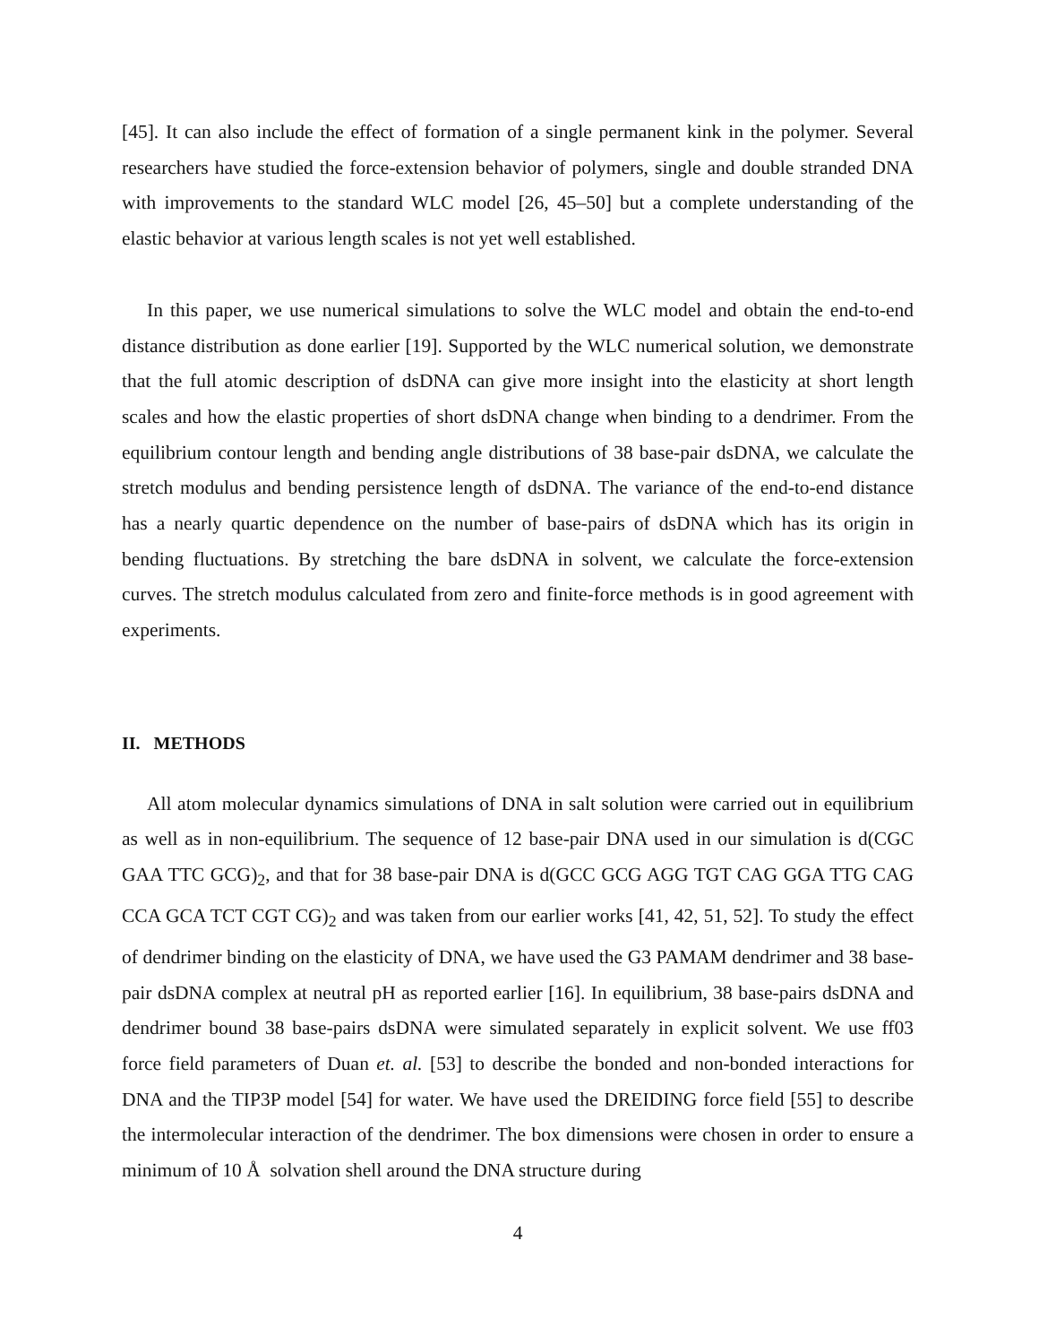[45]. It can also include the effect of formation of a single permanent kink in the polymer. Several researchers have studied the force-extension behavior of polymers, single and double stranded DNA with improvements to the standard WLC model [26, 45–50] but a complete understanding of the elastic behavior at various length scales is not yet well established.
In this paper, we use numerical simulations to solve the WLC model and obtain the end-to-end distance distribution as done earlier [19]. Supported by the WLC numerical solution, we demonstrate that the full atomic description of dsDNA can give more insight into the elasticity at short length scales and how the elastic properties of short dsDNA change when binding to a dendrimer. From the equilibrium contour length and bending angle distributions of 38 base-pair dsDNA, we calculate the stretch modulus and bending persistence length of dsDNA. The variance of the end-to-end distance has a nearly quartic dependence on the number of base-pairs of dsDNA which has its origin in bending fluctuations. By stretching the bare dsDNA in solvent, we calculate the force-extension curves. The stretch modulus calculated from zero and finite-force methods is in good agreement with experiments.
II. METHODS
All atom molecular dynamics simulations of DNA in salt solution were carried out in equilibrium as well as in non-equilibrium. The sequence of 12 base-pair DNA used in our simulation is d(CGC GAA TTC GCG)<sub>2</sub>, and that for 38 base-pair DNA is d(GCC GCG AGG TGT CAG GGA TTG CAG CCA GCA TCT CGT CG)<sub>2</sub> and was taken from our earlier works [41, 42, 51, 52]. To study the effect of dendrimer binding on the elasticity of DNA, we have used the G3 PAMAM dendrimer and 38 base-pair dsDNA complex at neutral pH as reported earlier [16]. In equilibrium, 38 base-pairs dsDNA and dendrimer bound 38 base-pairs dsDNA were simulated separately in explicit solvent. We use ff03 force field parameters of Duan et. al. [53] to describe the bonded and non-bonded interactions for DNA and the TIP3P model [54] for water. We have used the DREIDING force field [55] to describe the intermolecular interaction of the dendrimer. The box dimensions were chosen in order to ensure a minimum of 10 Å solvation shell around the DNA structure during
4